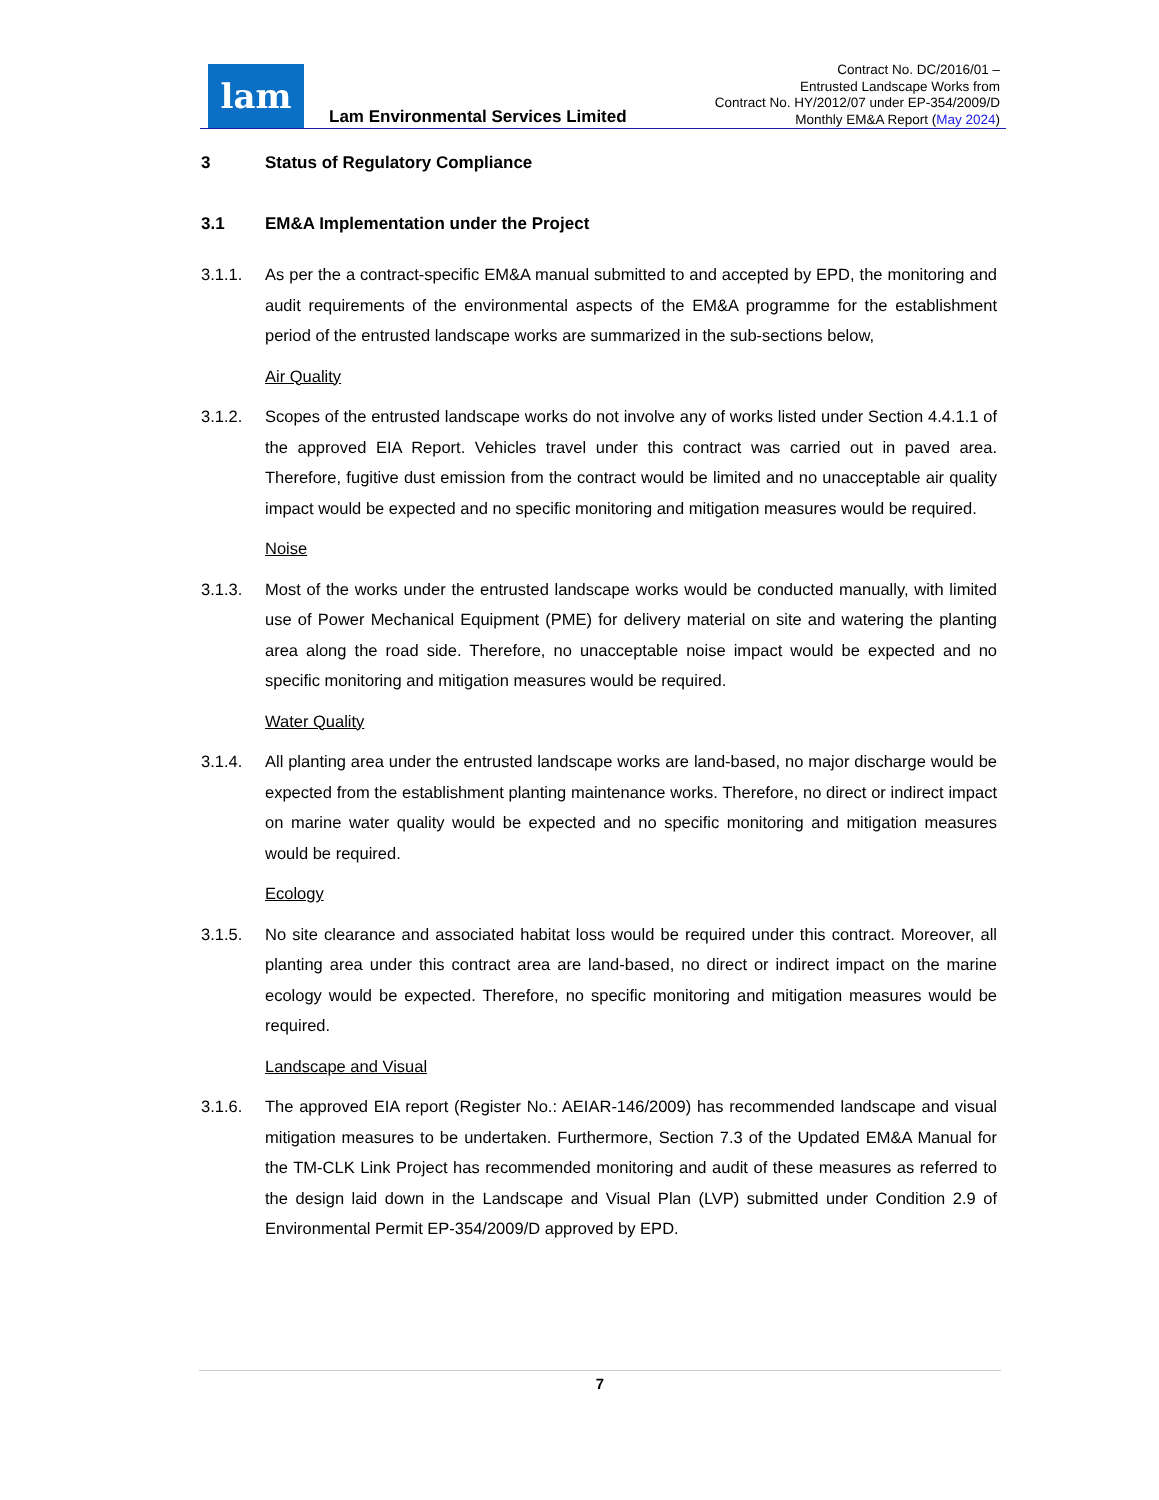lam
Lam Environmental Services Limited
Contract No. DC/2016/01 –
Entrusted Landscape Works from
Contract No. HY/2012/07 under EP-354/2009/D
Monthly EM&A Report (May 2024)
3 Status of Regulatory Compliance
3.1 EM&A Implementation under the Project
3.1.1. As per the a contract-specific EM&A manual submitted to and accepted by EPD, the monitoring and audit requirements of the environmental aspects of the EM&A programme for the establishment period of the entrusted landscape works are summarized in the sub-sections below,
Air Quality
3.1.2. Scopes of the entrusted landscape works do not involve any of works listed under Section 4.4.1.1 of the approved EIA Report. Vehicles travel under this contract was carried out in paved area. Therefore, fugitive dust emission from the contract would be limited and no unacceptable air quality impact would be expected and no specific monitoring and mitigation measures would be required.
Noise
3.1.3. Most of the works under the entrusted landscape works would be conducted manually, with limited use of Power Mechanical Equipment (PME) for delivery material on site and watering the planting area along the road side. Therefore, no unacceptable noise impact would be expected and no specific monitoring and mitigation measures would be required.
Water Quality
3.1.4. All planting area under the entrusted landscape works are land-based, no major discharge would be expected from the establishment planting maintenance works. Therefore, no direct or indirect impact on marine water quality would be expected and no specific monitoring and mitigation measures would be required.
Ecology
3.1.5. No site clearance and associated habitat loss would be required under this contract. Moreover, all planting area under this contract area are land-based, no direct or indirect impact on the marine ecology would be expected. Therefore, no specific monitoring and mitigation measures would be required.
Landscape and Visual
3.1.6. The approved EIA report (Register No.: AEIAR-146/2009) has recommended landscape and visual mitigation measures to be undertaken. Furthermore, Section 7.3 of the Updated EM&A Manual for the TM-CLK Link Project has recommended monitoring and audit of these measures as referred to the design laid down in the Landscape and Visual Plan (LVP) submitted under Condition 2.9 of Environmental Permit EP-354/2009/D approved by EPD.
7